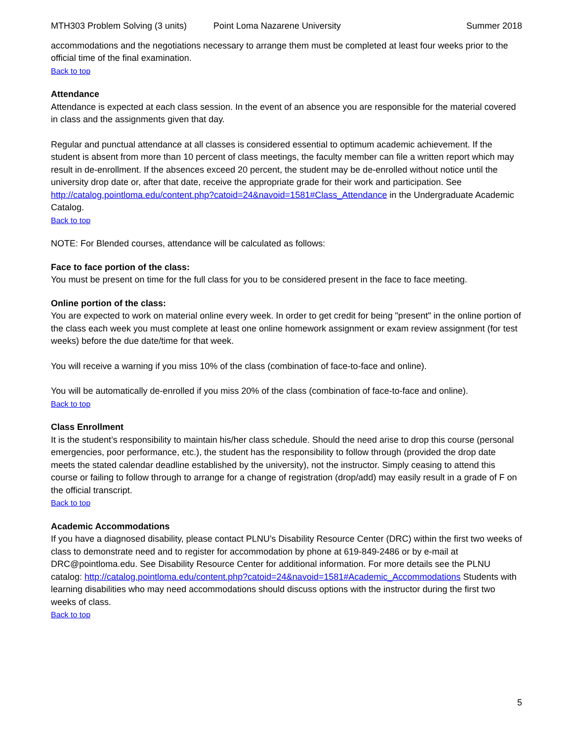MTH303 Problem Solving (3 units) Point Loma Nazarene University Summer 2018
accommodations and the negotiations necessary to arrange them must be completed at least four weeks prior to the official time of the final examination.
Back to top
Attendance
Attendance is expected at each class session. In the event of an absence you are responsible for the material covered in class and the assignments given that day.
Regular and punctual attendance at all classes is considered essential to optimum academic achievement. If the student is absent from more than 10 percent of class meetings, the faculty member can file a written report which may result in de-enrollment. If the absences exceed 20 percent, the student may be de-enrolled without notice until the university drop date or, after that date, receive the appropriate grade for their work and participation. See http://catalog.pointloma.edu/content.php?catoid=24&navoid=1581#Class_Attendance in the Undergraduate Academic Catalog.
Back to top
NOTE: For Blended courses, attendance will be calculated as follows:
Face to face portion of the class:
You must be present on time for the full class for you to be considered present in the face to face meeting.
Online portion of the class:
You are expected to work on material online every week. In order to get credit for being "present" in the online portion of the class each week you must complete at least one online homework assignment or exam review assignment (for test weeks) before the due date/time for that week.
You will receive a warning if you miss 10% of the class (combination of face-to-face and online).
You will be automatically de-enrolled if you miss 20% of the class (combination of face-to-face and online).
Back to top
Class Enrollment
It is the student’s responsibility to maintain his/her class schedule. Should the need arise to drop this course (personal emergencies, poor performance, etc.), the student has the responsibility to follow through (provided the drop date meets the stated calendar deadline established by the university), not the instructor. Simply ceasing to attend this course or failing to follow through to arrange for a change of registration (drop/add) may easily result in a grade of F on the official transcript.
Back to top
Academic Accommodations
If you have a diagnosed disability, please contact PLNU’s Disability Resource Center (DRC) within the first two weeks of class to demonstrate need and to register for accommodation by phone at 619-849-2486 or by e-mail at DRC@pointloma.edu. See Disability Resource Center for additional information. For more details see the PLNU catalog: http://catalog.pointloma.edu/content.php?catoid=24&navoid=1581#Academic_Accommodations Students with learning disabilities who may need accommodations should discuss options with the instructor during the first two weeks of class.
Back to top
5